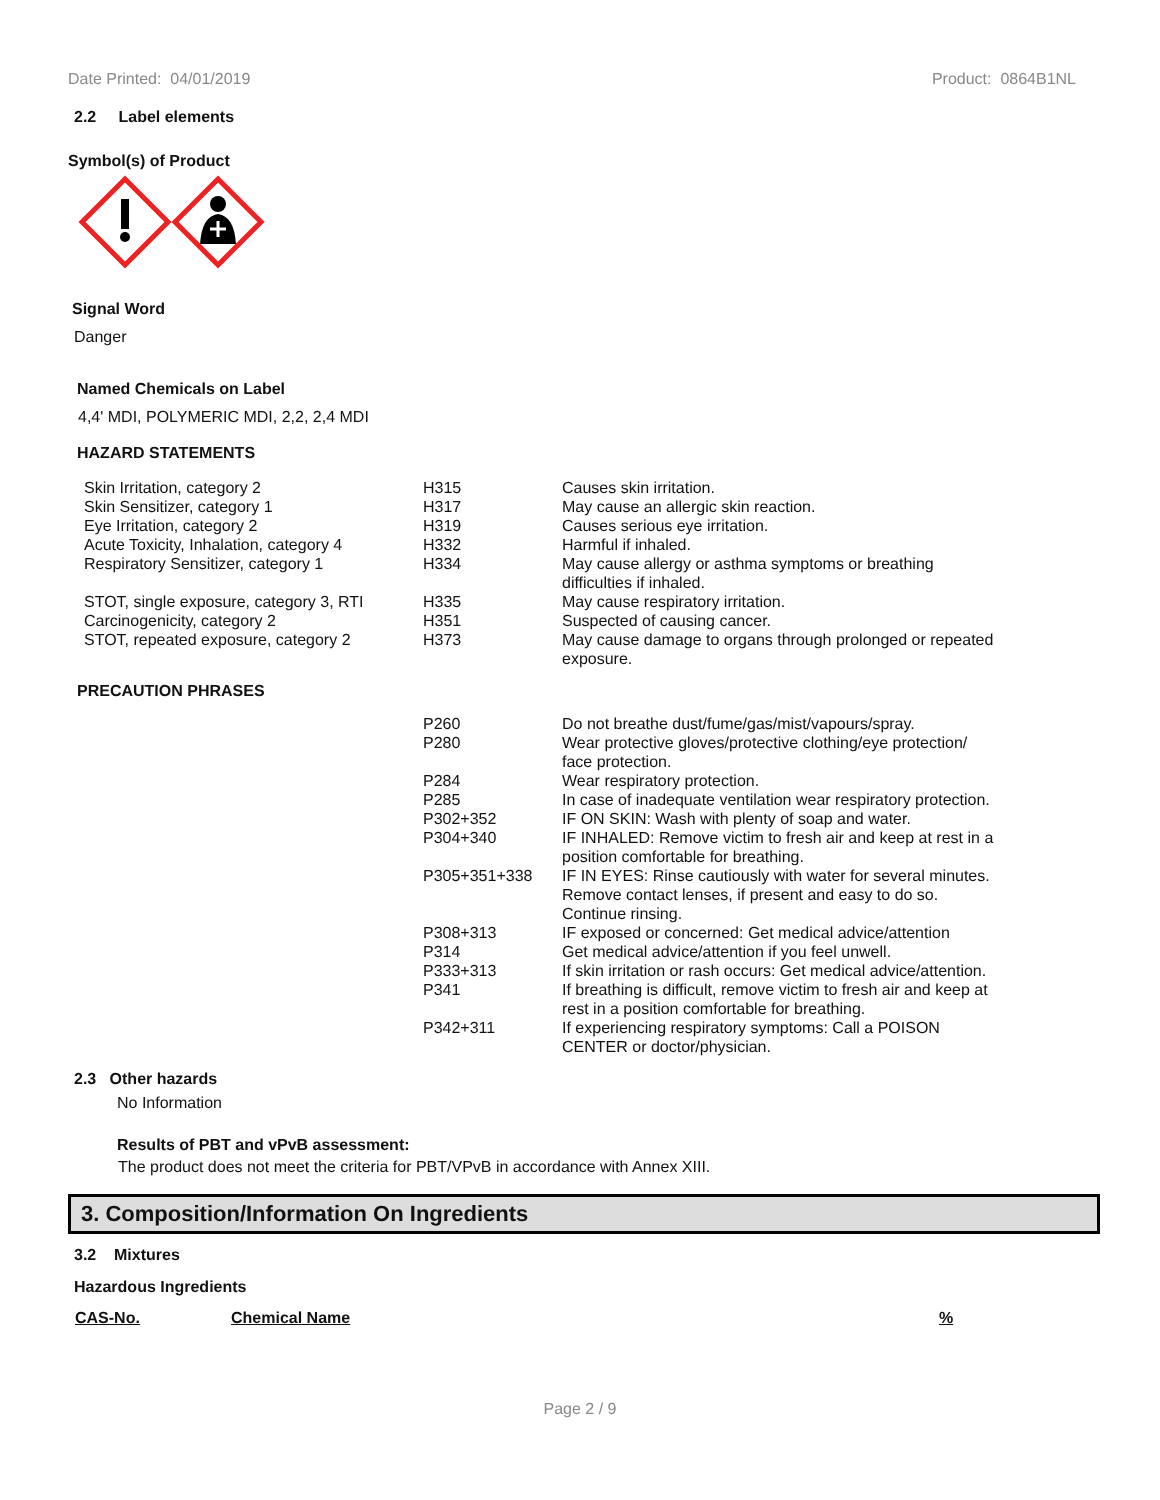Date Printed: 04/01/2019 Product: 0864B1NL
2.2 Label elements
Symbol(s) of Product
Signal Word
Danger
Named Chemicals on Label
4,4' MDI, POLYMERIC MDI, 2,2, 2,4 MDI
HAZARD STATEMENTS
| Skin Irritation, category 2 | H315 | Causes skin irritation. |
| Skin Sensitizer, category 1 | H317 | May cause an allergic skin reaction. |
| Eye Irritation, category 2 | H319 | Causes serious eye irritation. |
| Acute Toxicity, Inhalation, category 4 | H332 | Harmful if inhaled. |
| Respiratory Sensitizer, category 1 | H334 | May cause allergy or asthma symptoms or breathing difficulties if inhaled. |
| STOT, single exposure, category 3, RTI | H335 | May cause respiratory irritation. |
| Carcinogenicity, category 2 | H351 | Suspected of causing cancer. |
| STOT, repeated exposure, category 2 | H373 | May cause damage to organs through prolonged or repeated exposure. |
PRECAUTION PHRASES
| P260 | Do not breathe dust/fume/gas/mist/vapours/spray. |
| P280 | Wear protective gloves/protective clothing/eye protection/ face protection. |
| P284 | Wear respiratory protection. |
| P285 | In case of inadequate ventilation wear respiratory protection. |
| P302+352 | IF ON SKIN: Wash with plenty of soap and water. |
| P304+340 | IF INHALED: Remove victim to fresh air and keep at rest in a position comfortable for breathing. |
| P305+351+338 | IF IN EYES: Rinse cautiously with water for several minutes. Remove contact lenses, if present and easy to do so. Continue rinsing. |
| P308+313 | IF exposed or concerned: Get medical advice/attention |
| P314 | Get medical advice/attention if you feel unwell. |
| P333+313 | If skin irritation or rash occurs: Get medical advice/attention. |
| P341 | If breathing is difficult, remove victim to fresh air and keep at rest in a position comfortable for breathing. |
| P342+311 | If experiencing respiratory symptoms: Call a POISON CENTER or doctor/physician. |
2.3 Other hazards
No Information
Results of PBT and vPvB assessment:
The product does not meet the criteria for PBT/VPvB in accordance with Annex XIII.
3. Composition/Information On Ingredients
3.2 Mixtures
Hazardous Ingredients
| CAS-No. | Chemical Name | % |
| --- | --- | --- |
Page 2 / 9